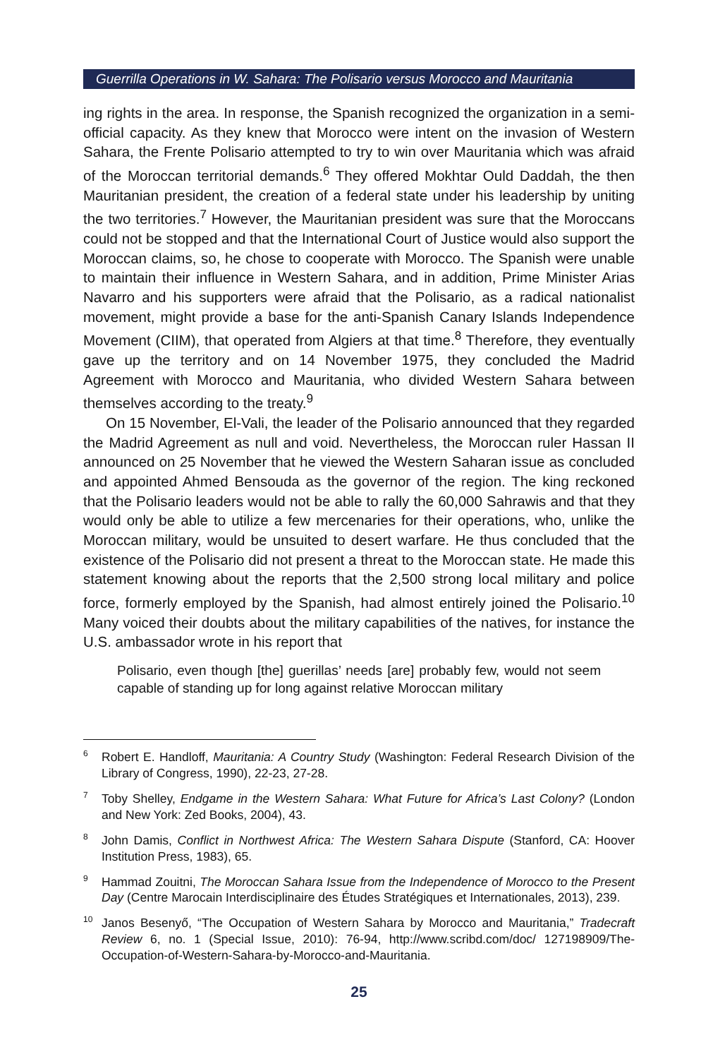Guerrilla Operations in W. Sahara: The Polisario versus Morocco and Mauritania
ing rights in the area. In response, the Spanish recognized the organization in a semi-official capacity. As they knew that Morocco were intent on the invasion of Western Sahara, the Frente Polisario attempted to try to win over Mauritania which was afraid of the Moroccan territorial demands.<sup>6</sup> They offered Mokhtar Ould Daddah, the then Mauritanian president, the creation of a federal state under his leadership by uniting the two territories.<sup>7</sup> However, the Mauritanian president was sure that the Moroccans could not be stopped and that the International Court of Justice would also support the Moroccan claims, so, he chose to cooperate with Morocco. The Spanish were unable to maintain their influence in Western Sahara, and in addition, Prime Minister Arias Navarro and his supporters were afraid that the Polisario, as a radical nationalist movement, might provide a base for the anti-Spanish Canary Islands Independence Movement (CIIM), that operated from Algiers at that time.<sup>8</sup> Therefore, they eventually gave up the territory and on 14 November 1975, they concluded the Madrid Agreement with Morocco and Mauritania, who divided Western Sahara between themselves according to the treaty.<sup>9</sup>
On 15 November, El-Vali, the leader of the Polisario announced that they regarded the Madrid Agreement as null and void. Nevertheless, the Moroccan ruler Hassan II announced on 25 November that he viewed the Western Saharan issue as concluded and appointed Ahmed Bensouda as the governor of the region. The king reckoned that the Polisario leaders would not be able to rally the 60,000 Sahrawis and that they would only be able to utilize a few mercenaries for their operations, who, unlike the Moroccan military, would be unsuited to desert warfare. He thus concluded that the existence of the Polisario did not present a threat to the Moroccan state. He made this statement knowing about the reports that the 2,500 strong local military and police force, formerly employed by the Spanish, had almost entirely joined the Polisario.<sup>10</sup> Many voiced their doubts about the military capabilities of the natives, for instance the U.S. ambassador wrote in his report that
Polisario, even though [the] guerillas’ needs [are] probably few, would not seem capable of standing up for long against relative Moroccan military
<sup>6</sup> Robert E. Handloff, Mauritania: A Country Study (Washington: Federal Research Division of the Library of Congress, 1990), 22-23, 27-28.
<sup>7</sup> Toby Shelley, Endgame in the Western Sahara: What Future for Africa’s Last Colony? (London and New York: Zed Books, 2004), 43.
<sup>8</sup> John Damis, Conflict in Northwest Africa: The Western Sahara Dispute (Stanford, CA: Hoover Institution Press, 1983), 65.
<sup>9</sup> Hammad Zouitni, The Moroccan Sahara Issue from the Independence of Morocco to the Present Day (Centre Marocain Interdisciplinaire des Études Stratégiques et Internationales, 2013), 239.
<sup>10</sup> Janos Besenyő, “The Occupation of Western Sahara by Morocco and Mauritania,” Tradecraft Review 6, no. 1 (Special Issue, 2010): 76-94, http://www.scribd.com/doc/ 127198909/The-Occupation-of-Western-Sahara-by-Morocco-and-Mauritania.
25